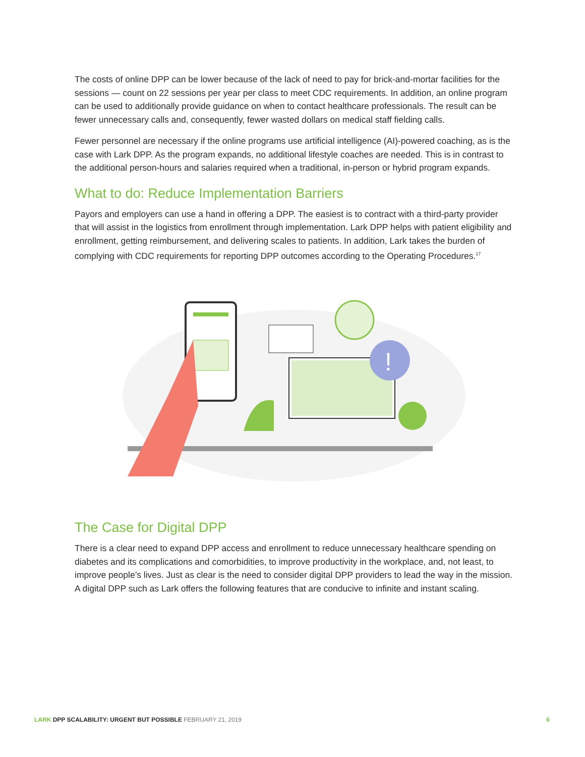The costs of online DPP can be lower because of the lack of need to pay for brick-and-mortar facilities for the sessions — count on 22 sessions per year per class to meet CDC requirements. In addition, an online program can be used to additionally provide guidance on when to contact healthcare professionals. The result can be fewer unnecessary calls and, consequently, fewer wasted dollars on medical staff fielding calls.
Fewer personnel are necessary if the online programs use artificial intelligence (AI)-powered coaching, as is the case with Lark DPP. As the program expands, no additional lifestyle coaches are needed. This is in contrast to the additional person-hours and salaries required when a traditional, in-person or hybrid program expands.
What to do: Reduce Implementation Barriers
Payors and employers can use a hand in offering a DPP. The easiest is to contract with a third-party provider that will assist in the logistics from enrollment through implementation. Lark DPP helps with patient eligibility and enrollment, getting reimbursement, and delivering scales to patients. In addition, Lark takes the burden of complying with CDC requirements for reporting DPP outcomes according to the Operating Procedures.<sup>17</sup>
!
The Case for Digital DPP
There is a clear need to expand DPP access and enrollment to reduce unnecessary healthcare spending on diabetes and its complications and comorbidities, to improve productivity in the workplace, and, not least, to improve people’s lives. Just as clear is the need to consider digital DPP providers to lead the way in the mission. A digital DPP such as Lark offers the following features that are conducive to infinite and instant scaling.
LARK DPP SCALABILITY: URGENT BUT POSSIBLE FEBRUARY 21, 2019 6